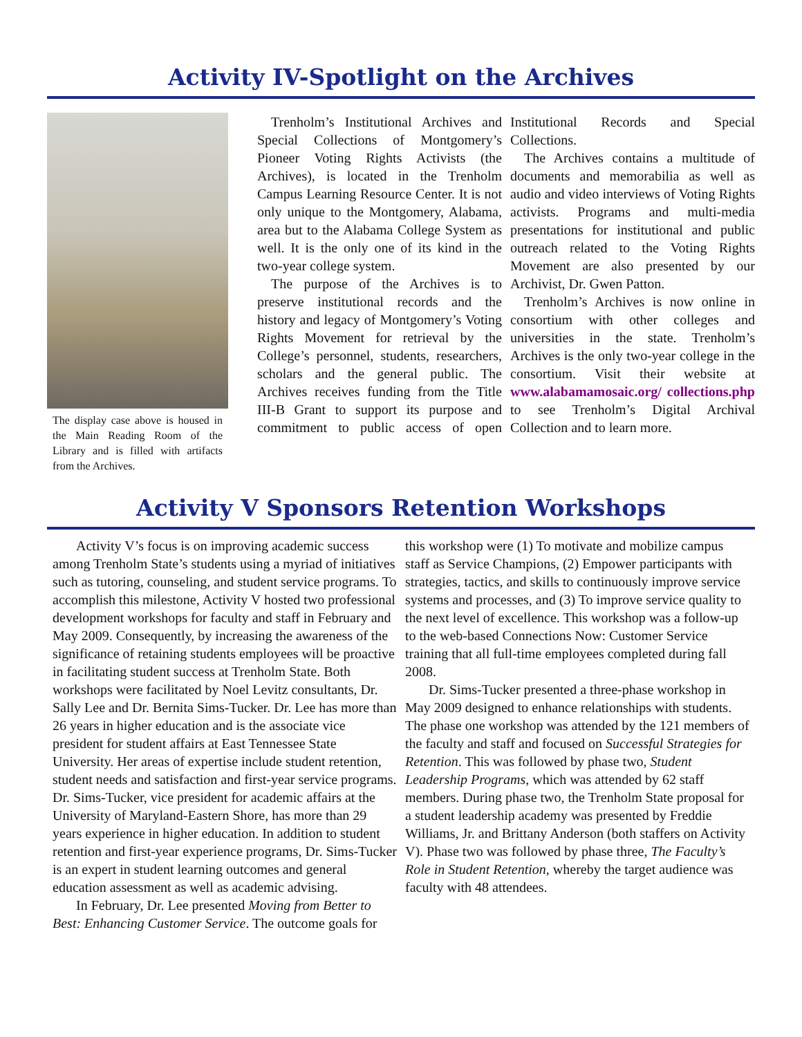Activity IV-Spotlight on the Archives
The display case above is housed in the Main Reading Room of the Library and is filled with artifacts from the Archives.
Trenholm’s Institutional Archives and Special Collections of Montgomery’s Pioneer Voting Rights Activists (the Archives), is located in the Trenholm Campus Learning Resource Center. It is not only unique to the Montgomery, Alabama, area but to the Alabama College System as well. It is the only one of its kind in the two-year college system.
The purpose of the Archives is to preserve institutional records and the history and legacy of Montgomery’s Voting Rights Movement for retrieval by the College’s personnel, students, researchers, scholars and the general public. The Archives receives funding from the Title III-B Grant to support its purpose and commitment to public access of open Institutional Records and Special Collections.
The Archives contains a multitude of documents and memorabilia as well as audio and video interviews of Voting Rights activists. Programs and multi-media presentations for institutional and public outreach related to the Voting Rights Movement are also presented by our Archivist, Dr. Gwen Patton.
Trenholm’s Archives is now online in consortium with other colleges and universities in the state. Trenholm’s Archives is the only two-year college in the consortium. Visit their website at www.alabamamosaic.org/ collections.php to see Trenholm’s Digital Archival Collection and to learn more.
Activity V Sponsors Retention Workshops
Activity V’s focus is on improving academic success among Trenholm State’s students using a myriad of initiatives such as tutoring, counseling, and student service programs. To accomplish this milestone, Activity V hosted two professional development workshops for faculty and staff in February and May 2009. Consequently, by increasing the awareness of the significance of retaining students employees will be proactive in facilitating student success at Trenholm State. Both workshops were facilitated by Noel Levitz consultants, Dr. Sally Lee and Dr. Bernita Sims-Tucker. Dr. Lee has more than 26 years in higher education and is the associate vice president for student affairs at East Tennessee State University. Her areas of expertise include student retention, student needs and satisfaction and first-year service programs. Dr. Sims-Tucker, vice president for academic affairs at the University of Maryland-Eastern Shore, has more than 29 years experience in higher education. In addition to student retention and first-year experience programs, Dr. Sims-Tucker is an expert in student learning outcomes and general education assessment as well as academic advising.
In February, Dr. Lee presented Moving from Better to Best: Enhancing Customer Service. The outcome goals for this workshop were (1) To motivate and mobilize campus staff as Service Champions, (2) Empower participants with strategies, tactics, and skills to continuously improve service systems and processes, and (3) To improve service quality to the next level of excellence. This workshop was a follow-up to the web-based Connections Now: Customer Service training that all full-time employees completed during fall 2008.
Dr. Sims-Tucker presented a three-phase workshop in May 2009 designed to enhance relationships with students. The phase one workshop was attended by the 121 members of the faculty and staff and focused on Successful Strategies for Retention. This was followed by phase two, Student Leadership Programs, which was attended by 62 staff members. During phase two, the Trenholm State proposal for a student leadership academy was presented by Freddie Williams, Jr. and Brittany Anderson (both staffers on Activity V). Phase two was followed by phase three, The Faculty’s Role in Student Retention, whereby the target audience was faculty with 48 attendees.